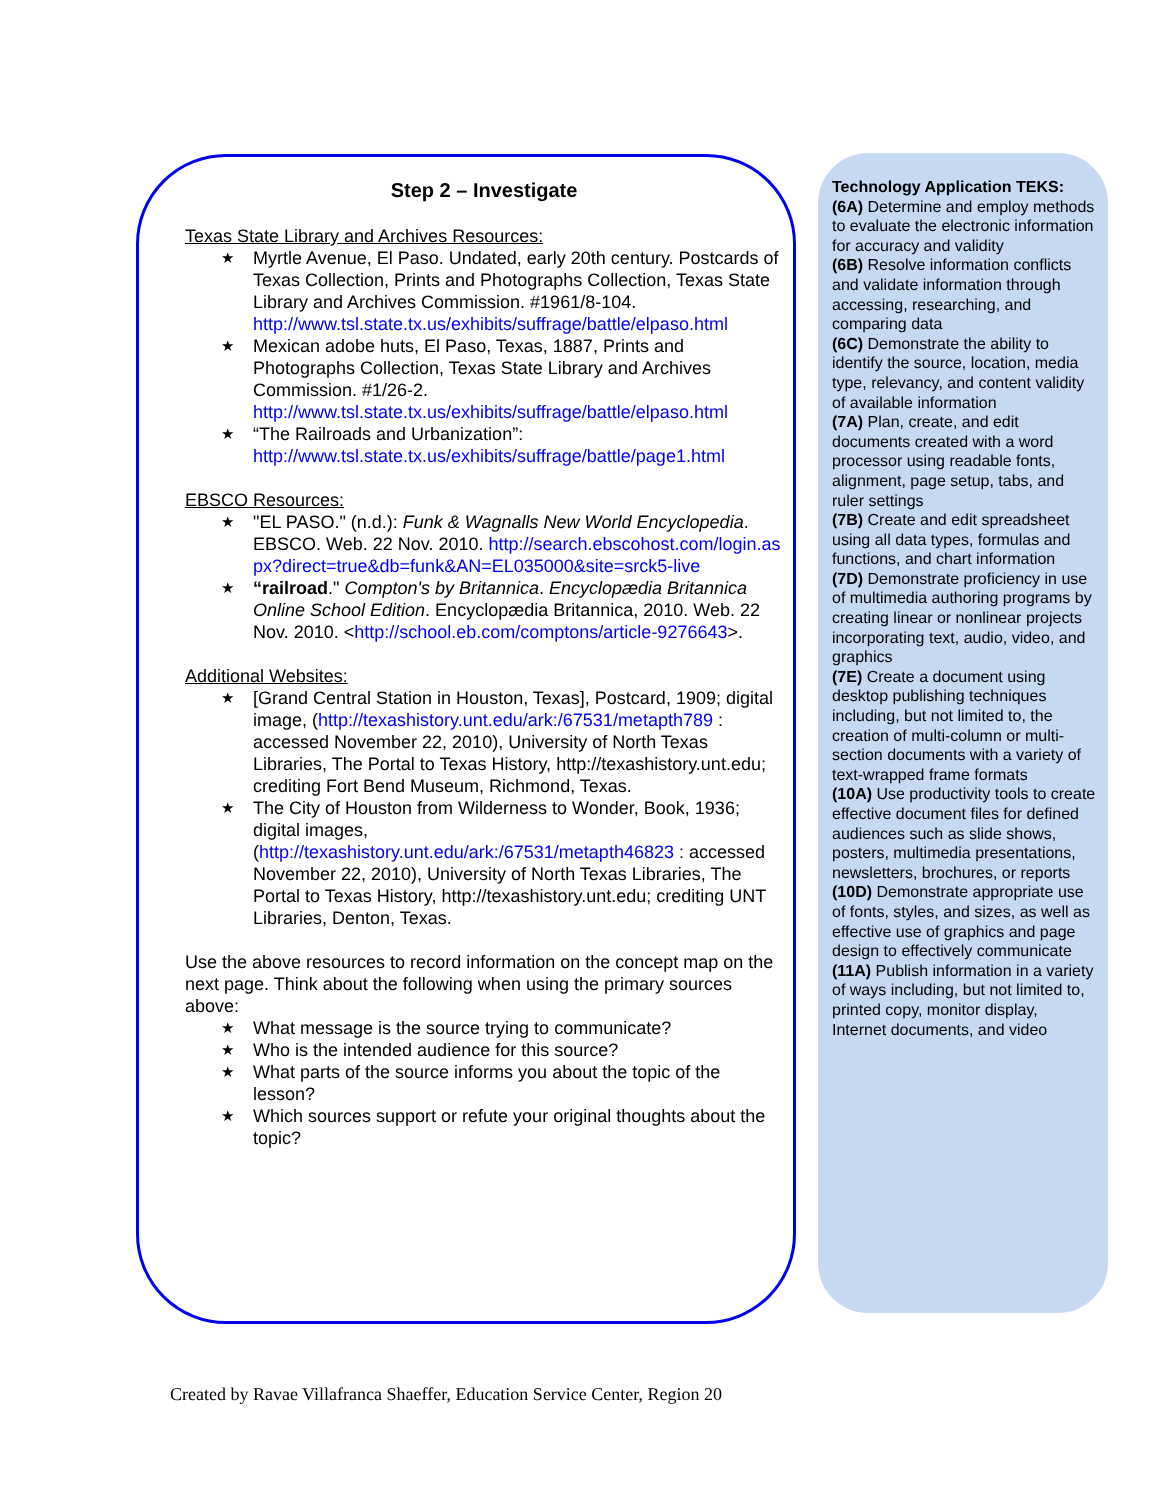Step 2 – Investigate
Texas State Library and Archives Resources:
★ Myrtle Avenue, El Paso. Undated, early 20th century. Postcards of Texas Collection, Prints and Photographs Collection, Texas State Library and Archives Commission. #1961/8-104. http://www.tsl.state.tx.us/exhibits/suffrage/battle/elpaso.html
★ Mexican adobe huts, El Paso, Texas, 1887, Prints and Photographs Collection, Texas State Library and Archives Commission. #1/26-2. http://www.tsl.state.tx.us/exhibits/suffrage/battle/elpaso.html
★ “The Railroads and Urbanization”: http://www.tsl.state.tx.us/exhibits/suffrage/battle/page1.html
EBSCO Resources:
★ "EL PASO." (n.d.): Funk & Wagnalls New World Encyclopedia. EBSCO. Web. 22 Nov. 2010. http://search.ebscohost.com/login.aspx?direct=true&db=funk&AN=EL035000&site=srck5-live
★ “railroad." Compton's by Britannica. Encyclopædia Britannica Online School Edition. Encyclopædia Britannica, 2010. Web. 22 Nov. 2010. <http://school.eb.com/comptons/article-9276643>.
Additional Websites:
★ [Grand Central Station in Houston, Texas], Postcard, 1909; digital image, (http://texashistory.unt.edu/ark:/67531/metapth789 : accessed November 22, 2010), University of North Texas Libraries, The Portal to Texas History, http://texashistory.unt.edu; crediting Fort Bend Museum, Richmond, Texas.
★ The City of Houston from Wilderness to Wonder, Book, 1936; digital images, (http://texashistory.unt.edu/ark:/67531/metapth46823 : accessed November 22, 2010), University of North Texas Libraries, The Portal to Texas History, http://texashistory.unt.edu; crediting UNT Libraries, Denton, Texas.
Use the above resources to record information on the concept map on the next page. Think about the following when using the primary sources above:
★ What message is the source trying to communicate?
★ Who is the intended audience for this source?
★ What parts of the source informs you about the topic of the lesson?
★ Which sources support or refute your original thoughts about the topic?
Technology Application TEKS:
(6A) Determine and employ methods to evaluate the electronic information for accuracy and validity
(6B) Resolve information conflicts and validate information through accessing, researching, and comparing data
(6C) Demonstrate the ability to identify the source, location, media type, relevancy, and content validity of available information
(7A) Plan, create, and edit documents created with a word processor using readable fonts, alignment, page setup, tabs, and ruler settings
(7B) Create and edit spreadsheet using all data types, formulas and functions, and chart information
(7D) Demonstrate proficiency in use of multimedia authoring programs by creating linear or nonlinear projects incorporating text, audio, video, and graphics
(7E) Create a document using desktop publishing techniques including, but not limited to, the creation of multi-column or multi-section documents with a variety of text-wrapped frame formats
(10A) Use productivity tools to create effective document files for defined audiences such as slide shows, posters, multimedia presentations, newsletters, brochures, or reports
(10D) Demonstrate appropriate use of fonts, styles, and sizes, as well as effective use of graphics and page design to effectively communicate
(11A) Publish information in a variety of ways including, but not limited to, printed copy, monitor display, Internet documents, and video
Created by Ravae Villafranca Shaeffer, Education Service Center, Region 20